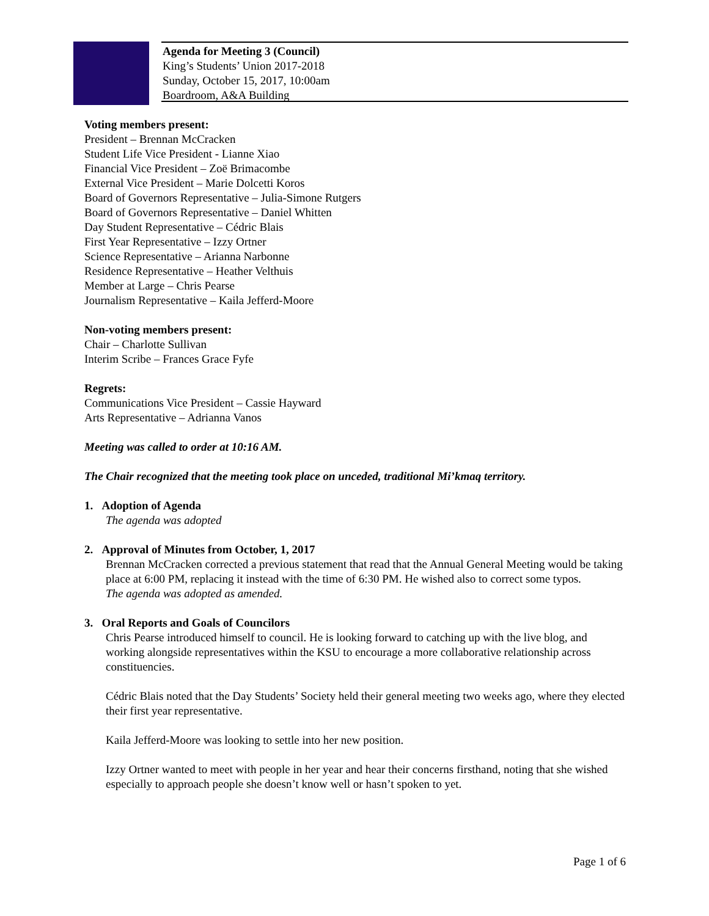Agenda for Meeting 3 (Council)
King’s Students’ Union 2017-2018
Sunday, October 15, 2017, 10:00am
Boardroom, A&A Building
Voting members present:
President – Brennan McCracken
Student Life Vice President - Lianne Xiao
Financial Vice President – Zoë Brimacombe
External Vice President – Marie Dolcetti Koros
Board of Governors Representative – Julia-Simone Rutgers
Board of Governors Representative – Daniel Whitten
Day Student Representative – Cédric Blais
First Year Representative – Izzy Ortner
Science Representative – Arianna Narbonne
Residence Representative – Heather Velthuis
Member at Large – Chris Pearse
Journalism Representative – Kaila Jefferd-Moore
Non-voting members present:
Chair – Charlotte Sullivan
Interim Scribe – Frances Grace Fyfe
Regrets:
Communications Vice President – Cassie Hayward
Arts Representative – Adrianna Vanos
Meeting was called to order at 10:16 AM.
The Chair recognized that the meeting took place on unceded, traditional Mi’kmaq territory.
1. Adoption of Agenda
The agenda was adopted
2. Approval of Minutes from October, 1, 2017
Brennan McCracken corrected a previous statement that read that the Annual General Meeting would be taking place at 6:00 PM, replacing it instead with the time of 6:30 PM. He wished also to correct some typos.
The agenda was adopted as amended.
3. Oral Reports and Goals of Councilors
Chris Pearse introduced himself to council. He is looking forward to catching up with the live blog, and working alongside representatives within the KSU to encourage a more collaborative relationship across constituencies.
Cédric Blais noted that the Day Students’ Society held their general meeting two weeks ago, where they elected their first year representative.
Kaila Jefferd-Moore was looking to settle into her new position.
Izzy Ortner wanted to meet with people in her year and hear their concerns firsthand, noting that she wished especially to approach people she doesn’t know well or hasn’t spoken to yet.
Page 1 of 6